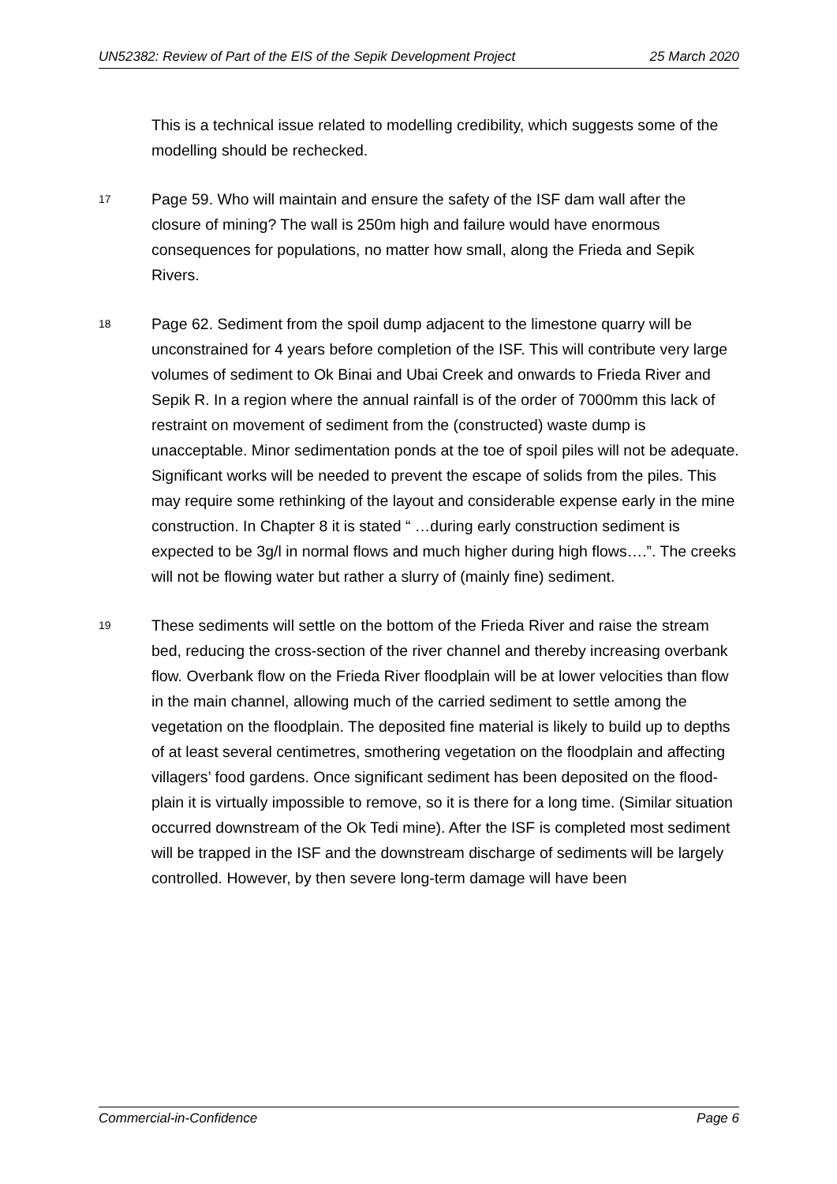UN52382: Review of Part of the EIS of the Sepik Development Project 25 March 2020
This is a technical issue related to modelling credibility, which suggests some of the modelling should be rechecked.
17
Page 59. Who will maintain and ensure the safety of the ISF dam wall after the closure of mining? The wall is 250m high and failure would have enormous consequences for populations, no matter how small, along the Frieda and Sepik Rivers.
18
Page 62. Sediment from the spoil dump adjacent to the limestone quarry will be unconstrained for 4 years before completion of the ISF. This will contribute very large volumes of sediment to Ok Binai and Ubai Creek and onwards to Frieda River and Sepik R. In a region where the annual rainfall is of the order of 7000mm this lack of restraint on movement of sediment from the (constructed) waste dump is unacceptable. Minor sedimentation ponds at the toe of spoil piles will not be adequate. Significant works will be needed to prevent the escape of solids from the piles. This may require some rethinking of the layout and considerable expense early in the mine construction. In Chapter 8 it is stated “ …during early construction sediment is expected to be 3g/l in normal flows and much higher during high flows….”. The creeks will not be flowing water but rather a slurry of (mainly fine) sediment.
19
These sediments will settle on the bottom of the Frieda River and raise the stream bed, reducing the cross-section of the river channel and thereby increasing overbank flow. Overbank flow on the Frieda River floodplain will be at lower velocities than flow in the main channel, allowing much of the carried sediment to settle among the vegetation on the floodplain. The deposited fine material is likely to build up to depths of at least several centimetres, smothering vegetation on the floodplain and affecting villagers’ food gardens. Once significant sediment has been deposited on the flood-plain it is virtually impossible to remove, so it is there for a long time. (Similar situation occurred downstream of the Ok Tedi mine). After the ISF is completed most sediment will be trapped in the ISF and the downstream discharge of sediments will be largely controlled. However, by then severe long-term damage will have been
Commercial-in-Confidence Page 6